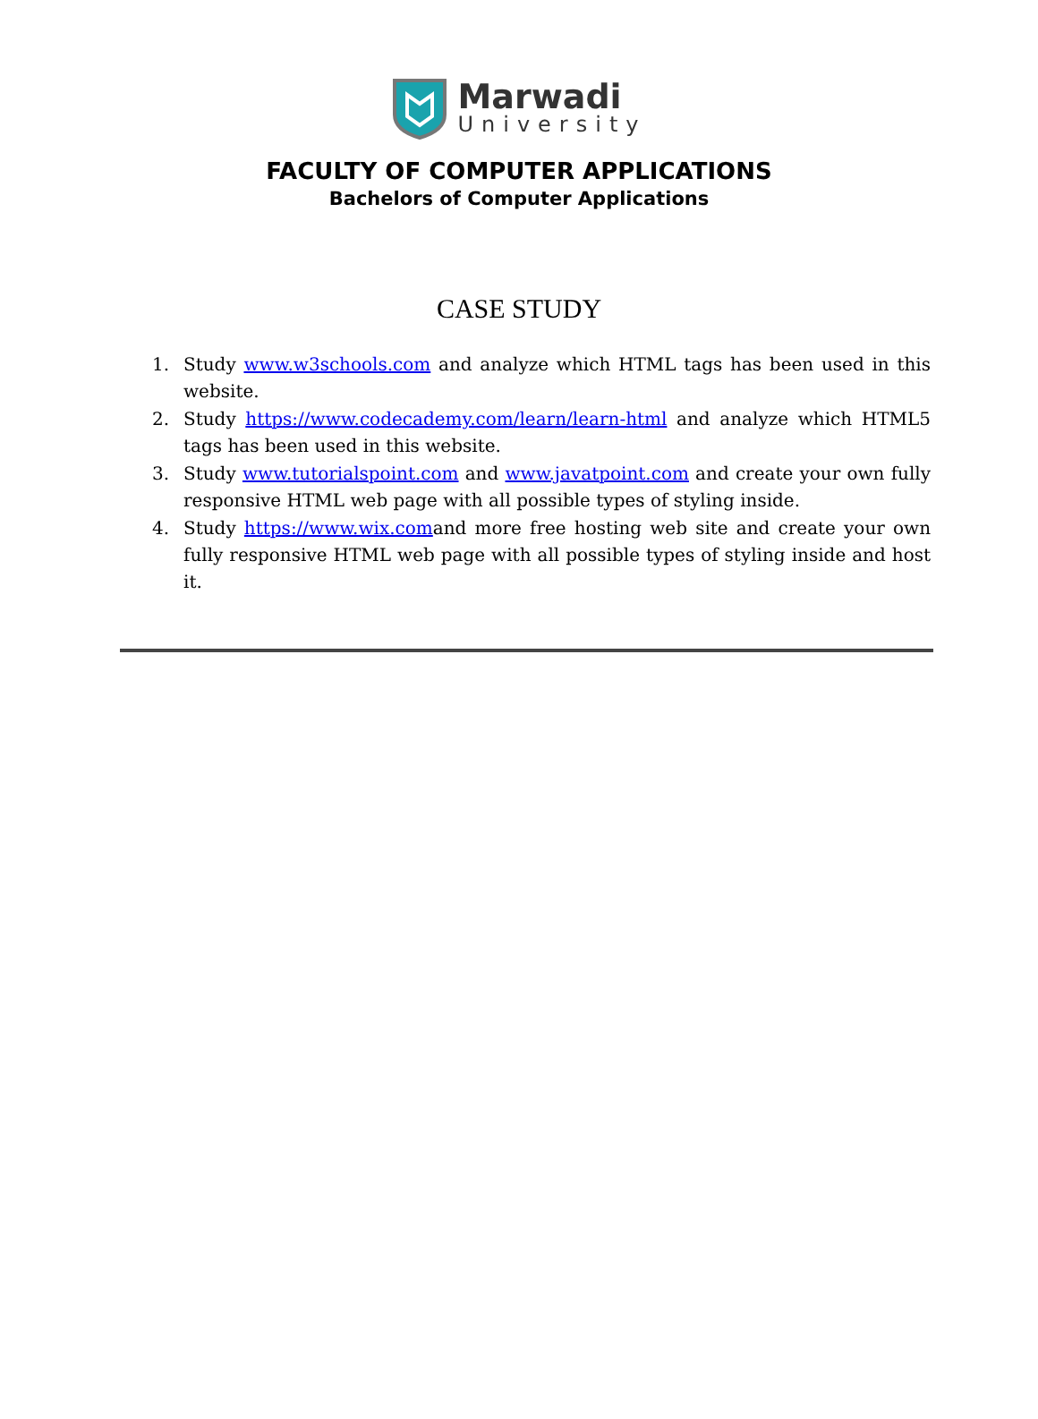Marwadi
University
FACULTY OF COMPUTER APPLICATIONS
Bachelors of Computer Applications
CASE STUDY
1. Study www.w3schools.com and analyze which HTML tags has been used in this website.
2. Study https://www.codecademy.com/learn/learn-html and analyze which HTML5 tags has been used in this website.
3. Study www.tutorialspoint.com and www.javatpoint.com and create your own fully responsive HTML web page with all possible types of styling inside.
4. Study https://www.wix.comand more free hosting web site and create your own fully responsive HTML web page with all possible types of styling inside and host it.